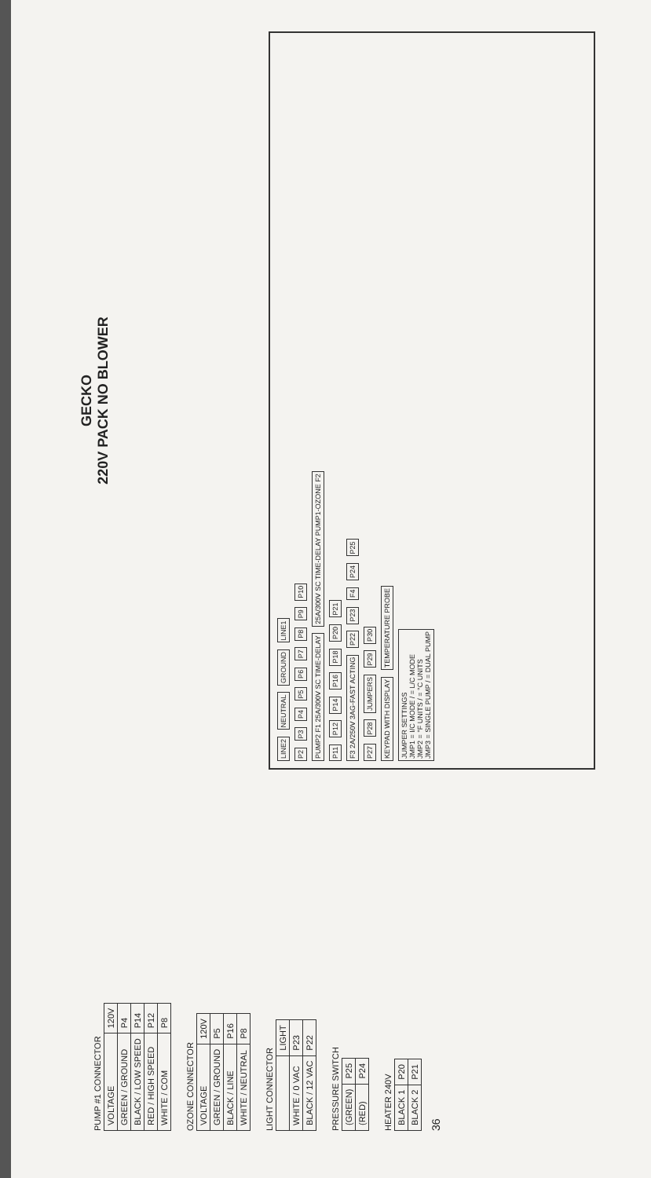PUMP #1 CONNECTOR
| VOLTAGE | 120V |
| GREEN / GROUND | P4 |
| BLACK / LOW SPEED | P14 |
| RED / HIGH SPEED | P12 |
| WHITE / COM | P8 |
OZONE CONNECTOR
| VOLTAGE | 120V |
| GREEN / GROUND | P5 |
| BLACK / LINE | P16 |
| WHITE / NEUTRAL | P8 |
LIGHT CONNECTOR
| | LIGHT |
| WHITE / 0 VAC | P23 |
| BLACK / 12 VAC | P22 |
PRESSURE SWITCH
| (GREEN) | P25 |
| (RED) | P24 |
HEATER 240V
| BLACK 1 | P20 |
| BLACK 2 | P21 |
36
GECKO
220V PACK NO BLOWER
LINE2 NEUTRAL GROUND LINE1
P2 P3 P4 P5 P6 P7 P8 P9 P10
PUMP2 F1 25A/300V SC TIME-DELAY 25A/300V SC TIME-DELAY PUMP1-OZONE F2
P11 P12 P14 P16 P18 P20 P21
F3 2A/250V 3AG-FAST ACTING P22 P23 F4 P24 P25
P27 P28 JUMPERS P29 P30
KEYPAD WITH DISPLAY TEMPERATURE PROBE
JUMPER SETTINGS
JMP1 = I/C MODE / = L/C MODE
JMP2 = °F UNITS / = °C UNITS
JMP3 = SINGLE PUMP / = DUAL PUMP